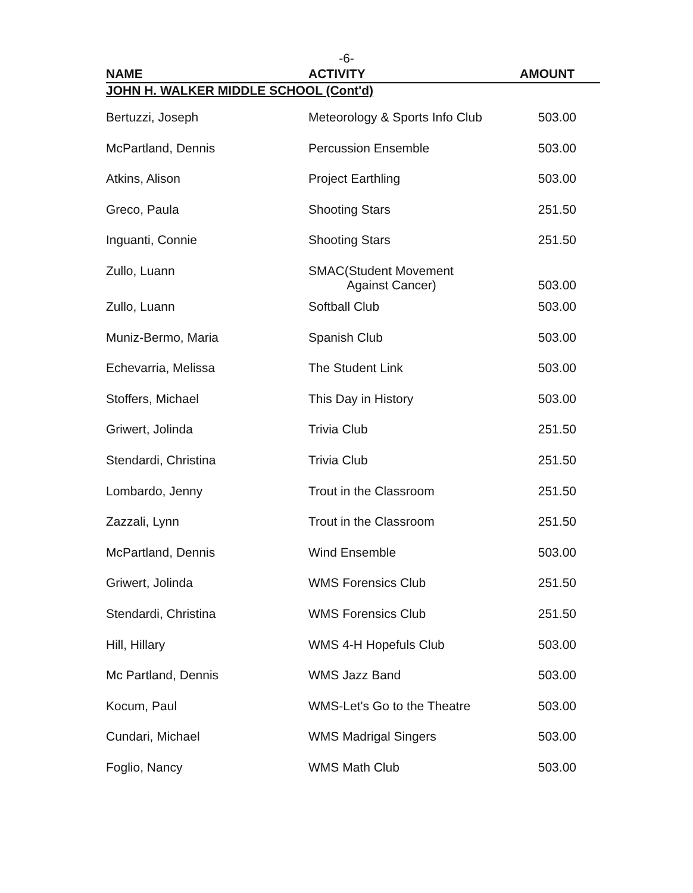-6-
| NAME | ACTIVITY | AMOUNT |
| --- | --- | --- |
| JOHN H. WALKER MIDDLE SCHOOL (Cont'd) | | |
| Bertuzzi, Joseph | Meteorology & Sports Info Club | 503.00 |
| McPartland, Dennis | Percussion Ensemble | 503.00 |
| Atkins, Alison | Project Earthling | 503.00 |
| Greco, Paula | Shooting Stars | 251.50 |
| Inguanti, Connie | Shooting Stars | 251.50 |
| Zullo, Luann | SMAC(Student Movement Against Cancer) | 503.00 |
| Zullo, Luann | Softball Club | 503.00 |
| Muniz-Bermo, Maria | Spanish Club | 503.00 |
| Echevarria, Melissa | The Student Link | 503.00 |
| Stoffers, Michael | This Day in History | 503.00 |
| Griwert, Jolinda | Trivia Club | 251.50 |
| Stendardi, Christina | Trivia Club | 251.50 |
| Lombardo, Jenny | Trout in the Classroom | 251.50 |
| Zazzali, Lynn | Trout in the Classroom | 251.50 |
| McPartland, Dennis | Wind Ensemble | 503.00 |
| Griwert, Jolinda | WMS Forensics Club | 251.50 |
| Stendardi, Christina | WMS Forensics Club | 251.50 |
| Hill, Hillary | WMS 4-H Hopefuls Club | 503.00 |
| Mc Partland, Dennis | WMS Jazz Band | 503.00 |
| Kocum, Paul | WMS-Let's Go to the Theatre | 503.00 |
| Cundari, Michael | WMS Madrigal Singers | 503.00 |
| Foglio, Nancy | WMS Math Club | 503.00 |